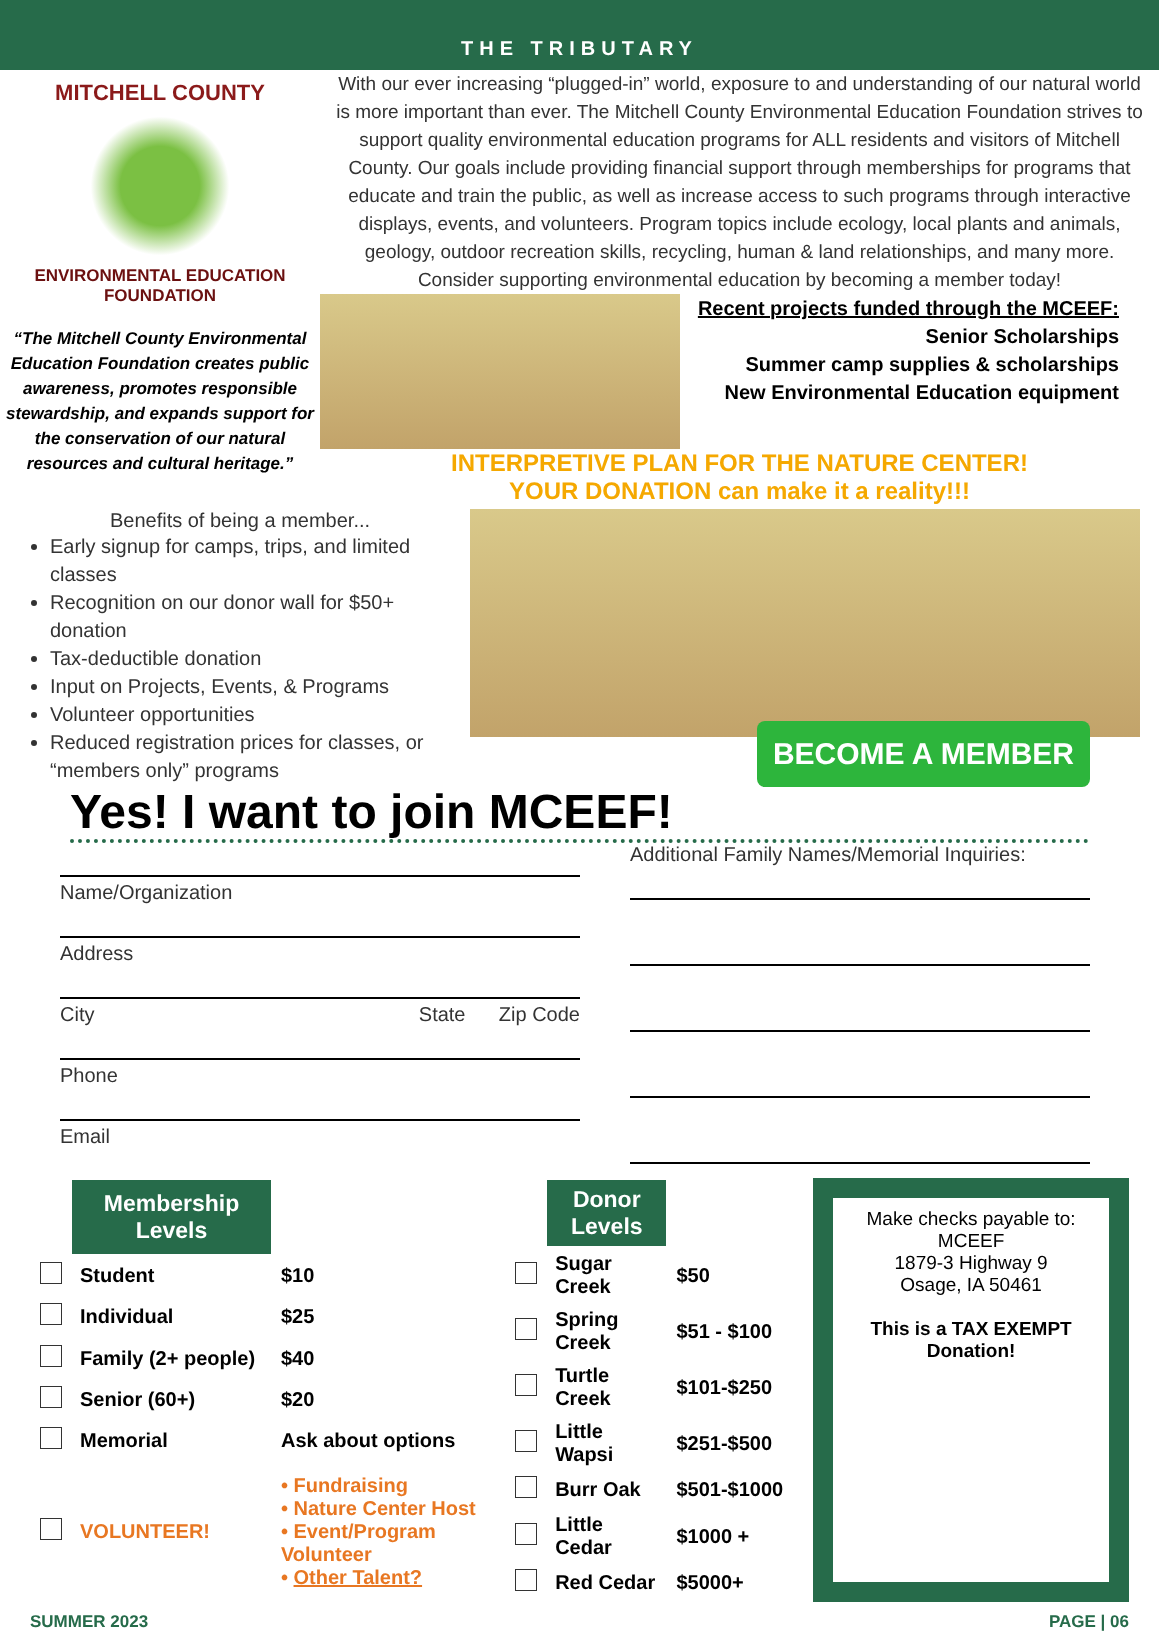THE TRIBUTARY
MITCHELL COUNTY
ENVIRONMENTAL EDUCATION FOUNDATION
“The Mitchell County Environmental Education Foundation creates public awareness, promotes responsible stewardship, and expands support for the conservation of our natural resources and cultural heritage.”
With our ever increasing “plugged-in” world, exposure to and understanding of our natural world is more important than ever. The Mitchell County Environmental Education Foundation strives to support quality environmental education programs for ALL residents and visitors of Mitchell County. Our goals include providing financial support through memberships for programs that educate and train the public, as well as increase access to such programs through interactive displays, events, and volunteers. Program topics include ecology, local plants and animals, geology, outdoor recreation skills, recycling, human & land relationships, and many more. Consider supporting environmental education by becoming a member today!
Recent projects funded through the MCEEF:
Senior Scholarships
Summer camp supplies & scholarships
New Environmental Education equipment
INTERPRETIVE PLAN FOR THE NATURE CENTER!
YOUR DONATION can make it a reality!!!
Benefits of being a member...
Early signup for camps, trips, and limited classes
Recognition on our donor wall for $50+ donation
Tax-deductible donation
Input on Projects, Events, & Programs
Volunteer opportunities
Reduced registration prices for classes, or “members only” programs
BECOME A MEMBER
Yes! I want to join MCEEF!
Name/Organization
Address
City State Zip Code
Phone
Email
Additional Family Names/Memorial Inquiries:
| | Membership Levels | |
| | Student | $10 |
| | Individual | $25 |
| | Family (2+ people) | $40 |
| | Senior (60+) | $20 |
| | Memorial | Ask about options |
| | VOLUNTEER! | • Fundraising • Nature Center Host • Event/Program Volunteer • Other Talent? |
| | Donor Levels | |
| | Sugar Creek | $50 |
| | Spring Creek | $51 - $100 |
| | Turtle Creek | $101-$250 |
| | Little Wapsi | $251-$500 |
| | Burr Oak | $501-$1000 |
| | Little Cedar | $1000 + |
| | Red Cedar | $5000+ |
Make checks payable to:
MCEEF
1879-3 Highway 9
Osage, IA 50461
This is a TAX EXEMPT Donation!
SUMMER 2023 PAGE | 06